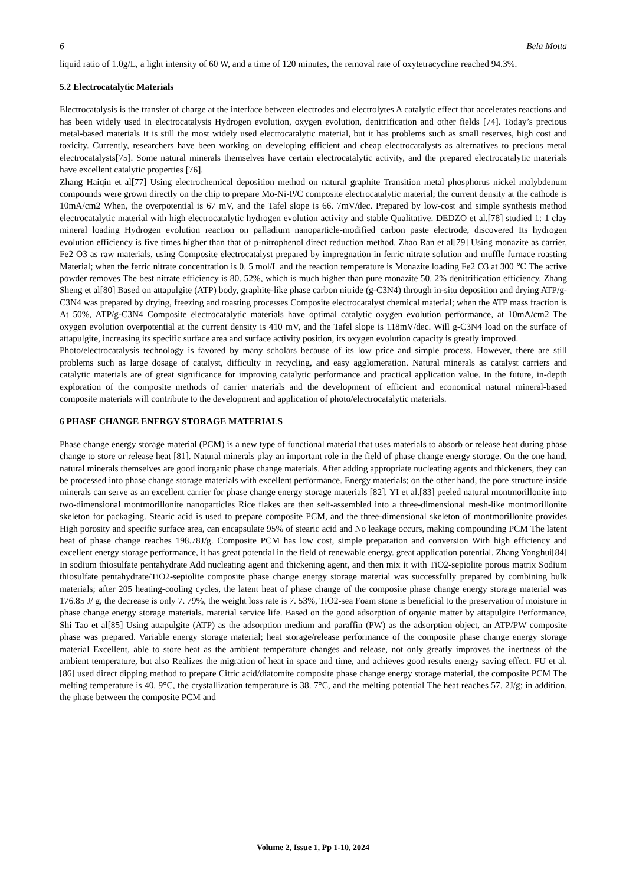6 Bela Motta
liquid ratio of 1.0g/L, a light intensity of 60 W, and a time of 120 minutes, the removal rate of oxytetracycline reached 94.3%.
5.2 Electrocatalytic Materials
Electrocatalysis is the transfer of charge at the interface between electrodes and electrolytes A catalytic effect that accelerates reactions and has been widely used in electrocatalysis Hydrogen evolution, oxygen evolution, denitrification and other fields [74]. Today’s precious metal-based materials It is still the most widely used electrocatalytic material, but it has problems such as small reserves, high cost and toxicity. Currently, researchers have been working on developing efficient and cheap electrocatalysts as alternatives to precious metal electrocatalysts[75]. Some natural minerals themselves have certain electrocatalytic activity, and the prepared electrocatalytic materials have excellent catalytic properties [76].
Zhang Haiqin et al[77] Using electrochemical deposition method on natural graphite Transition metal phosphorus nickel molybdenum compounds were grown directly on the chip to prepare Mo-Ni-P/C composite electrocatalytic material; the current density at the cathode is 10mA/cm2 When, the overpotential is 67 mV, and the Tafel slope is 66. 7mV/dec. Prepared by low-cost and simple synthesis method electrocatalytic material with high electrocatalytic hydrogen evolution activity and stable Qualitative. DEDZO et al.[78] studied 1: 1 clay mineral loading Hydrogen evolution reaction on palladium nanoparticle-modified carbon paste electrode, discovered Its hydrogen evolution efficiency is five times higher than that of p-nitrophenol direct reduction method. Zhao Ran et al[79] Using monazite as carrier, Fe2 O3 as raw materials, using Composite electrocatalyst prepared by impregnation in ferric nitrate solution and muffle furnace roasting Material; when the ferric nitrate concentration is 0. 5 mol/L and the reaction temperature is Monazite loading Fe2 O3 at 300 ℃ The active powder removes The best nitrate efficiency is 80. 52%, which is much higher than pure monazite 50. 2% denitrification efficiency. Zhang Sheng et al[80] Based on attapulgite (ATP) body, graphite-like phase carbon nitride (g-C3N4) through in-situ deposition and drying ATP/g-C3N4 was prepared by drying, freezing and roasting processes Composite electrocatalyst chemical material; when the ATP mass fraction is At 50%, ATP/g-C3N4 Composite electrocatalytic materials have optimal catalytic oxygen evolution performance, at 10mA/cm2 The oxygen evolution overpotential at the current density is 410 mV, and the Tafel slope is 118mV/dec. Will g-C3N4 load on the surface of attapulgite, increasing its specific surface area and surface activity position, its oxygen evolution capacity is greatly improved.
Photo/electrocatalysis technology is favored by many scholars because of its low price and simple process. However, there are still problems such as large dosage of catalyst, difficulty in recycling, and easy agglomeration. Natural minerals as catalyst carriers and catalytic materials are of great significance for improving catalytic performance and practical application value. In the future, in-depth exploration of the composite methods of carrier materials and the development of efficient and economical natural mineral-based composite materials will contribute to the development and application of photo/electrocatalytic materials.
6 PHASE CHANGE ENERGY STORAGE MATERIALS
Phase change energy storage material (PCM) is a new type of functional material that uses materials to absorb or release heat during phase change to store or release heat [81]. Natural minerals play an important role in the field of phase change energy storage. On the one hand, natural minerals themselves are good inorganic phase change materials. After adding appropriate nucleating agents and thickeners, they can be processed into phase change storage materials with excellent performance. Energy materials; on the other hand, the pore structure inside minerals can serve as an excellent carrier for phase change energy storage materials [82]. YI et al.[83] peeled natural montmorillonite into two-dimensional montmorillonite nanoparticles Rice flakes are then self-assembled into a three-dimensional mesh-like montmorillonite skeleton for packaging. Stearic acid is used to prepare composite PCM, and the three-dimensional skeleton of montmorillonite provides High porosity and specific surface area, can encapsulate 95% of stearic acid and No leakage occurs, making compounding PCM The latent heat of phase change reaches 198.78J/g. Composite PCM has low cost, simple preparation and conversion With high efficiency and excellent energy storage performance, it has great potential in the field of renewable energy. great application potential. Zhang Yonghui[84] In sodium thiosulfate pentahydrate Add nucleating agent and thickening agent, and then mix it with TiO2-sepiolite porous matrix Sodium thiosulfate pentahydrate/TiO2-sepiolite composite phase change energy storage material was successfully prepared by combining bulk materials; after 205 heating-cooling cycles, the latent heat of phase change of the composite phase change energy storage material was 176.85 J/ g, the decrease is only 7. 79%, the weight loss rate is 7. 53%, TiO2-sea Foam stone is beneficial to the preservation of moisture in phase change energy storage materials. material service life. Based on the good adsorption of organic matter by attapulgite Performance, Shi Tao et al[85] Using attapulgite (ATP) as the adsorption medium and paraffin (PW) as the adsorption object, an ATP/PW composite phase was prepared. Variable energy storage material; heat storage/release performance of the composite phase change energy storage material Excellent, able to store heat as the ambient temperature changes and release, not only greatly improves the inertness of the ambient temperature, but also Realizes the migration of heat in space and time, and achieves good results energy saving effect. FU et al. [86] used direct dipping method to prepare Citric acid/diatomite composite phase change energy storage material, the composite PCM The melting temperature is 40. 9°C, the crystallization temperature is 38. 7°C, and the melting potential The heat reaches 57. 2J/g; in addition, the phase between the composite PCM and
Volume 2, Issue 1, Pp 1-10, 2024